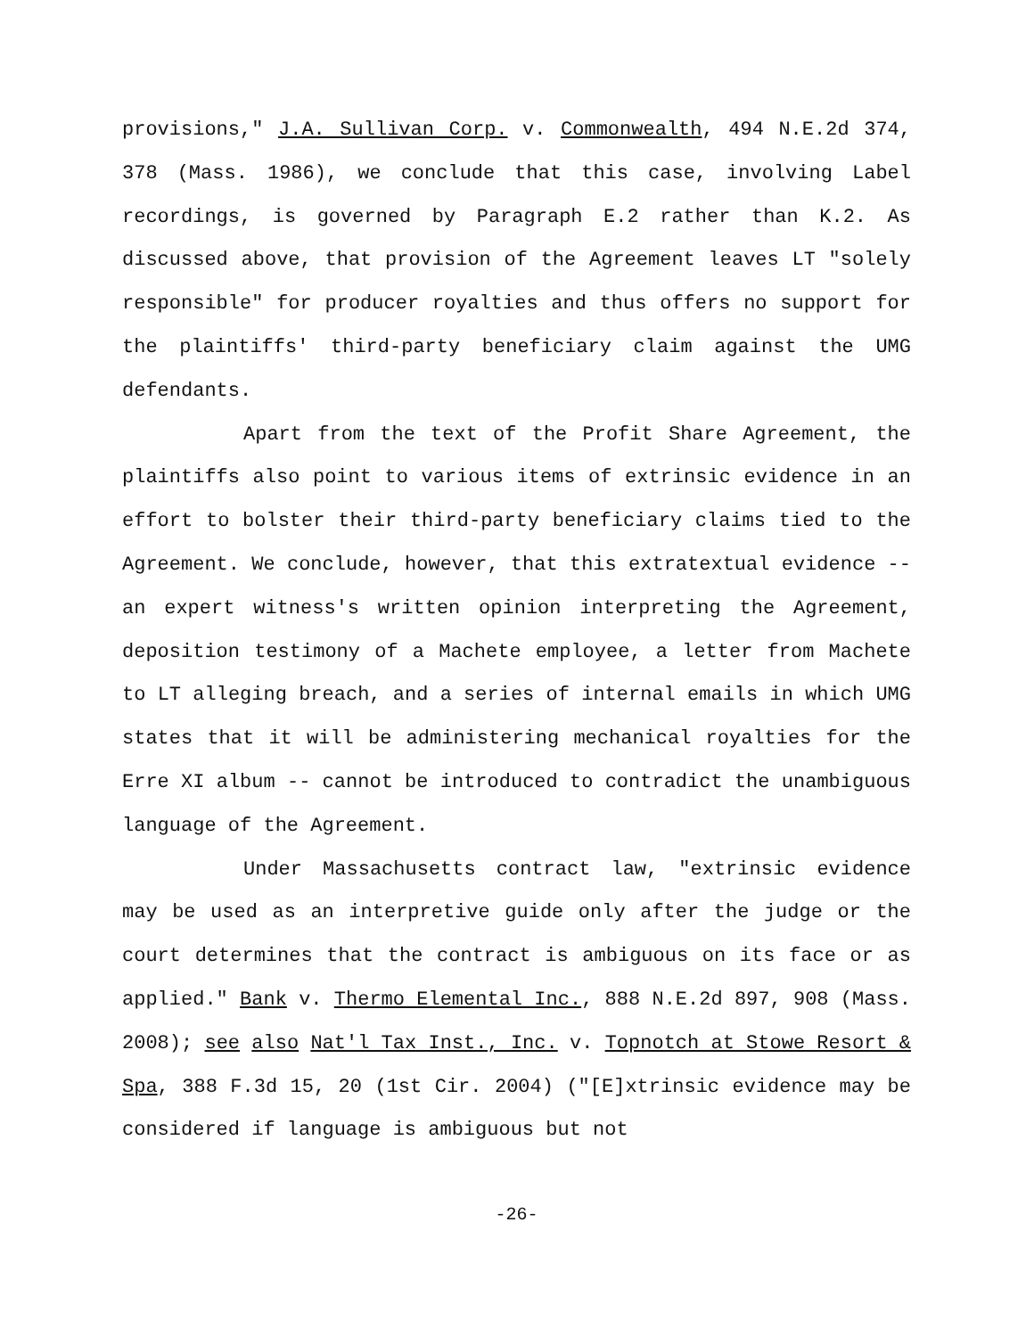provisions," J.A. Sullivan Corp. v. Commonwealth, 494 N.E.2d 374, 378 (Mass. 1986), we conclude that this case, involving Label recordings, is governed by Paragraph E.2 rather than K.2. As discussed above, that provision of the Agreement leaves LT "solely responsible" for producer royalties and thus offers no support for the plaintiffs' third-party beneficiary claim against the UMG defendants.
Apart from the text of the Profit Share Agreement, the plaintiffs also point to various items of extrinsic evidence in an effort to bolster their third-party beneficiary claims tied to the Agreement. We conclude, however, that this extratextual evidence -- an expert witness's written opinion interpreting the Agreement, deposition testimony of a Machete employee, a letter from Machete to LT alleging breach, and a series of internal emails in which UMG states that it will be administering mechanical royalties for the Erre XI album -- cannot be introduced to contradict the unambiguous language of the Agreement.
Under Massachusetts contract law, "extrinsic evidence may be used as an interpretive guide only after the judge or the court determines that the contract is ambiguous on its face or as applied." Bank v. Thermo Elemental Inc., 888 N.E.2d 897, 908 (Mass. 2008); see also Nat'l Tax Inst., Inc. v. Topnotch at Stowe Resort & Spa, 388 F.3d 15, 20 (1st Cir. 2004) ("[E]xtrinsic evidence may be considered if language is ambiguous but not
-26-